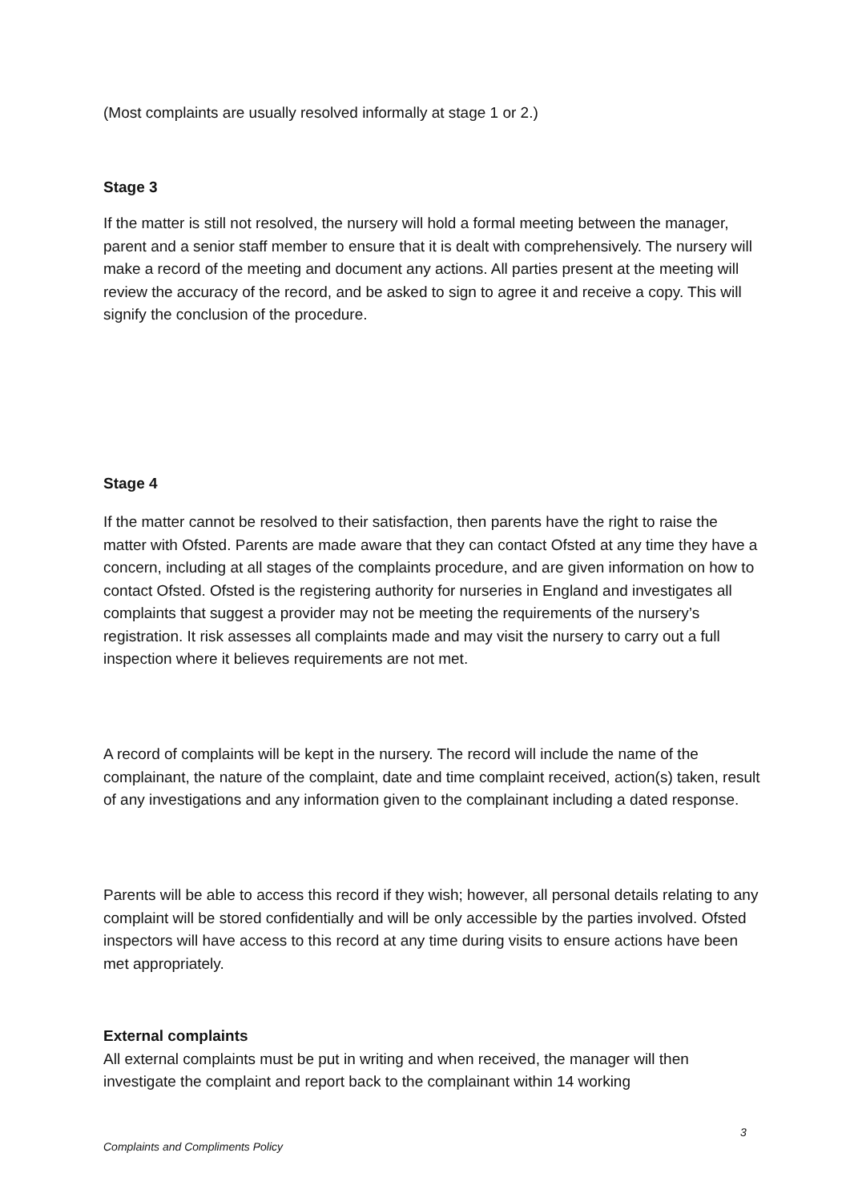(Most complaints are usually resolved informally at stage 1 or 2.)
Stage 3
If the matter is still not resolved, the nursery will hold a formal meeting between the manager, parent and a senior staff member to ensure that it is dealt with comprehensively. The nursery will make a record of the meeting and document any actions. All parties present at the meeting will review the accuracy of the record, and be asked to sign to agree it and receive a copy. This will signify the conclusion of the procedure.
Stage 4
If the matter cannot be resolved to their satisfaction, then parents have the right to raise the matter with Ofsted. Parents are made aware that they can contact Ofsted at any time they have a concern, including at all stages of the complaints procedure, and are given information on how to contact Ofsted. Ofsted is the registering authority for nurseries in England and investigates all complaints that suggest a provider may not be meeting the requirements of the nursery’s registration. It risk assesses all complaints made and may visit the nursery to carry out a full inspection where it believes requirements are not met.
A record of complaints will be kept in the nursery. The record will include the name of the complainant, the nature of the complaint, date and time complaint received, action(s) taken, result of any investigations and any information given to the complainant including a dated response.
Parents will be able to access this record if they wish; however, all personal details relating to any complaint will be stored confidentially and will be only accessible by the parties involved. Ofsted inspectors will have access to this record at any time during visits to ensure actions have been met appropriately.
External complaints
All external complaints must be put in writing and when received, the manager will then investigate the complaint and report back to the complainant within 14 working
3
Complaints and Compliments Policy